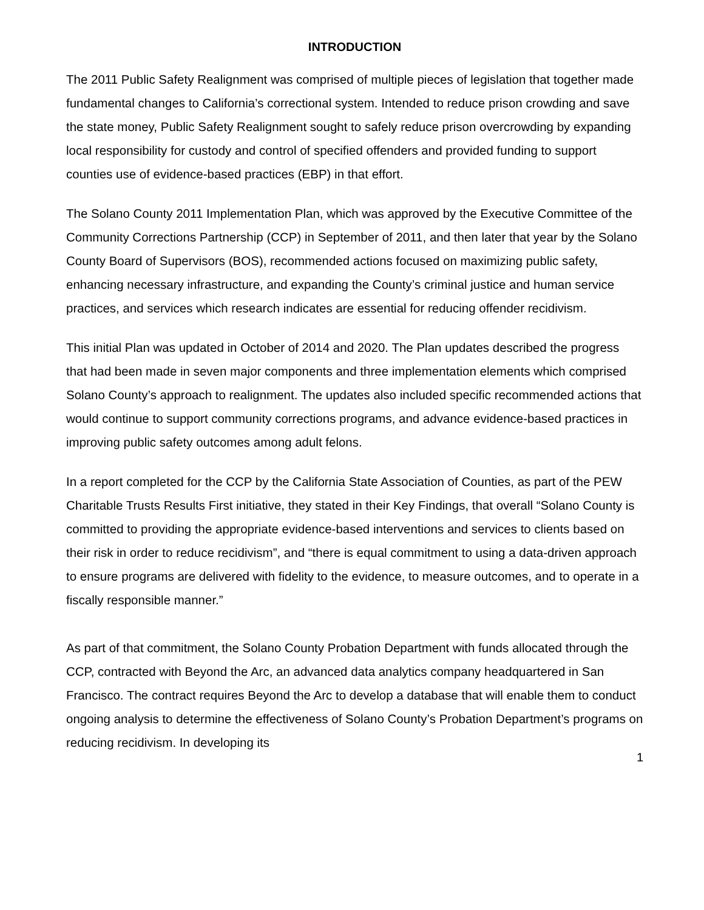INTRODUCTION
The 2011 Public Safety Realignment was comprised of multiple pieces of legislation that together made fundamental changes to California’s correctional system. Intended to reduce prison crowding and save the state money, Public Safety Realignment sought to safely reduce prison overcrowding by expanding local responsibility for custody and control of specified offenders and provided funding to support counties use of evidence-based practices (EBP) in that effort.
The Solano County 2011 Implementation Plan, which was approved by the Executive Committee of the Community Corrections Partnership (CCP) in September of 2011, and then later that year by the Solano County Board of Supervisors (BOS), recommended actions focused on maximizing public safety, enhancing necessary infrastructure, and expanding the County’s criminal justice and human service practices, and services which research indicates are essential for reducing offender recidivism.
This initial Plan was updated in October of 2014 and 2020. The Plan updates described the progress that had been made in seven major components and three implementation elements which comprised Solano County’s approach to realignment. The updates also included specific recommended actions that would continue to support community corrections programs, and advance evidence-based practices in improving public safety outcomes among adult felons.
In a report completed for the CCP by the California State Association of Counties, as part of the PEW Charitable Trusts Results First initiative, they stated in their Key Findings, that overall “Solano County is committed to providing the appropriate evidence-based interventions and services to clients based on their risk in order to reduce recidivism”, and “there is equal commitment to using a data-driven approach to ensure programs are delivered with fidelity to the evidence, to measure outcomes, and to operate in a fiscally responsible manner.”
As part of that commitment, the Solano County Probation Department with funds allocated through the CCP, contracted with Beyond the Arc, an advanced data analytics company headquartered in San Francisco. The contract requires Beyond the Arc to develop a database that will enable them to conduct ongoing analysis to determine the effectiveness of Solano County’s Probation Department’s programs on reducing recidivism. In developing its
1